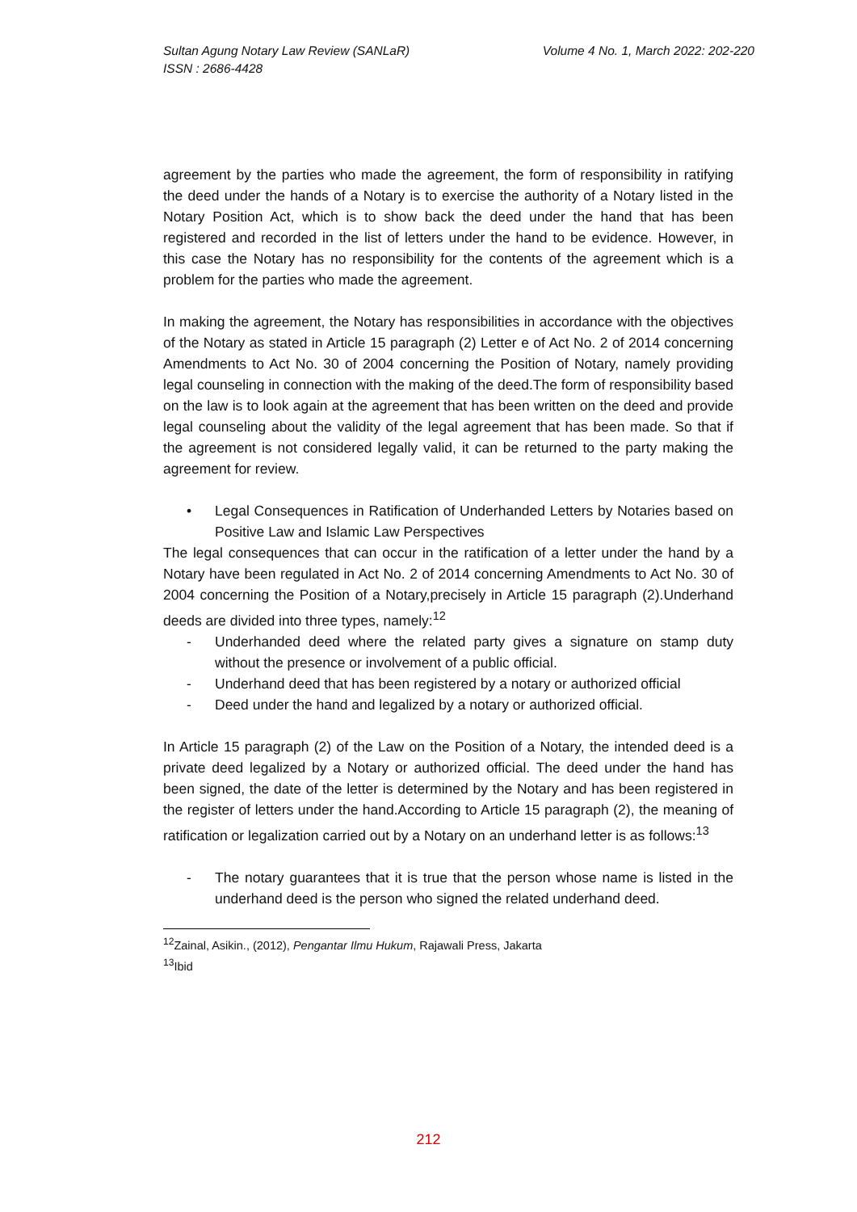Volume 4 No. 1, March 2022: 202-220 Sultan Agung Notary Law Review (SANLaR)
ISSN : 2686-4428
agreement by the parties who made the agreement, the form of responsibility in ratifying the deed under the hands of a Notary is to exercise the authority of a Notary listed in the Notary Position Act, which is to show back the deed under the hand that has been registered and recorded in the list of letters under the hand to be evidence. However, in this case the Notary has no responsibility for the contents of the agreement which is a problem for the parties who made the agreement.
In making the agreement, the Notary has responsibilities in accordance with the objectives of the Notary as stated in Article 15 paragraph (2) Letter e of Act No. 2 of 2014 concerning Amendments to Act No. 30 of 2004 concerning the Position of Notary, namely providing legal counseling in connection with the making of the deed.The form of responsibility based on the law is to look again at the agreement that has been written on the deed and provide legal counseling about the validity of the legal agreement that has been made. So that if the agreement is not considered legally valid, it can be returned to the party making the agreement for review.
• Legal Consequences in Ratification of Underhanded Letters by Notaries based on Positive Law and Islamic Law Perspectives
The legal consequences that can occur in the ratification of a letter under the hand by a Notary have been regulated in Act No. 2 of 2014 concerning Amendments to Act No. 30 of 2004 concerning the Position of a Notary,precisely in Article 15 paragraph (2).Underhand deeds are divided into three types, namely:<sup>12</sup>
- Underhanded deed where the related party gives a signature on stamp duty without the presence or involvement of a public official.
- Underhand deed that has been registered by a notary or authorized official
- Deed under the hand and legalized by a notary or authorized official.
In Article 15 paragraph (2) of the Law on the Position of a Notary, the intended deed is a private deed legalized by a Notary or authorized official. The deed under the hand has been signed, the date of the letter is determined by the Notary and has been registered in the register of letters under the hand.According to Article 15 paragraph (2), the meaning of ratification or legalization carried out by a Notary on an underhand letter is as follows:<sup>13</sup>
- The notary guarantees that it is true that the person whose name is listed in the underhand deed is the person who signed the related underhand deed.
<sup>12</sup> Zainal, Asikin., (2012), Pengantar Ilmu Hukum, Rajawali Press, Jakarta
<sup>13</sup> Ibid
212